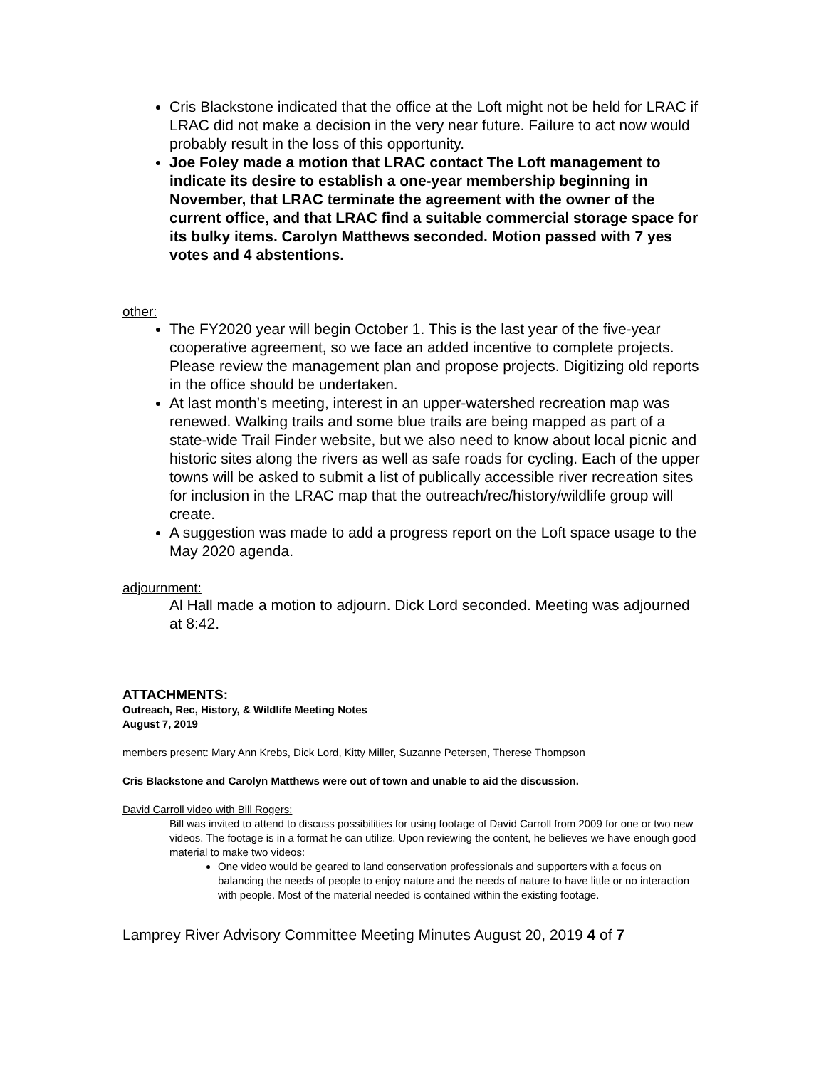Cris Blackstone indicated that the office at the Loft might not be held for LRAC if LRAC did not make a decision in the very near future. Failure to act now would probably result in the loss of this opportunity.
Joe Foley made a motion that LRAC contact The Loft management to indicate its desire to establish a one-year membership beginning in November, that LRAC terminate the agreement with the owner of the current office, and that LRAC find a suitable commercial storage space for its bulky items. Carolyn Matthews seconded. Motion passed with 7 yes votes and 4 abstentions.
other:
The FY2020 year will begin October 1. This is the last year of the five-year cooperative agreement, so we face an added incentive to complete projects. Please review the management plan and propose projects. Digitizing old reports in the office should be undertaken.
At last month’s meeting, interest in an upper-watershed recreation map was renewed. Walking trails and some blue trails are being mapped as part of a state-wide Trail Finder website, but we also need to know about local picnic and historic sites along the rivers as well as safe roads for cycling. Each of the upper towns will be asked to submit a list of publically accessible river recreation sites for inclusion in the LRAC map that the outreach/rec/history/wildlife group will create.
A suggestion was made to add a progress report on the Loft space usage to the May 2020 agenda.
adjournment:
Al Hall made a motion to adjourn. Dick Lord seconded. Meeting was adjourned at 8:42.
ATTACHMENTS:
Outreach, Rec, History, & Wildlife Meeting Notes
August 7, 2019
members present: Mary Ann Krebs, Dick Lord, Kitty Miller, Suzanne Petersen, Therese Thompson
Cris Blackstone and Carolyn Matthews were out of town and unable to aid the discussion.
David Carroll video with Bill Rogers:
Bill was invited to attend to discuss possibilities for using footage of David Carroll from 2009 for one or two new videos. The footage is in a format he can utilize. Upon reviewing the content, he believes we have enough good material to make two videos:
One video would be geared to land conservation professionals and supporters with a focus on balancing the needs of people to enjoy nature and the needs of nature to have little or no interaction with people. Most of the material needed is contained within the existing footage.
Lamprey River Advisory Committee Meeting Minutes August 20, 2019 4 of 7